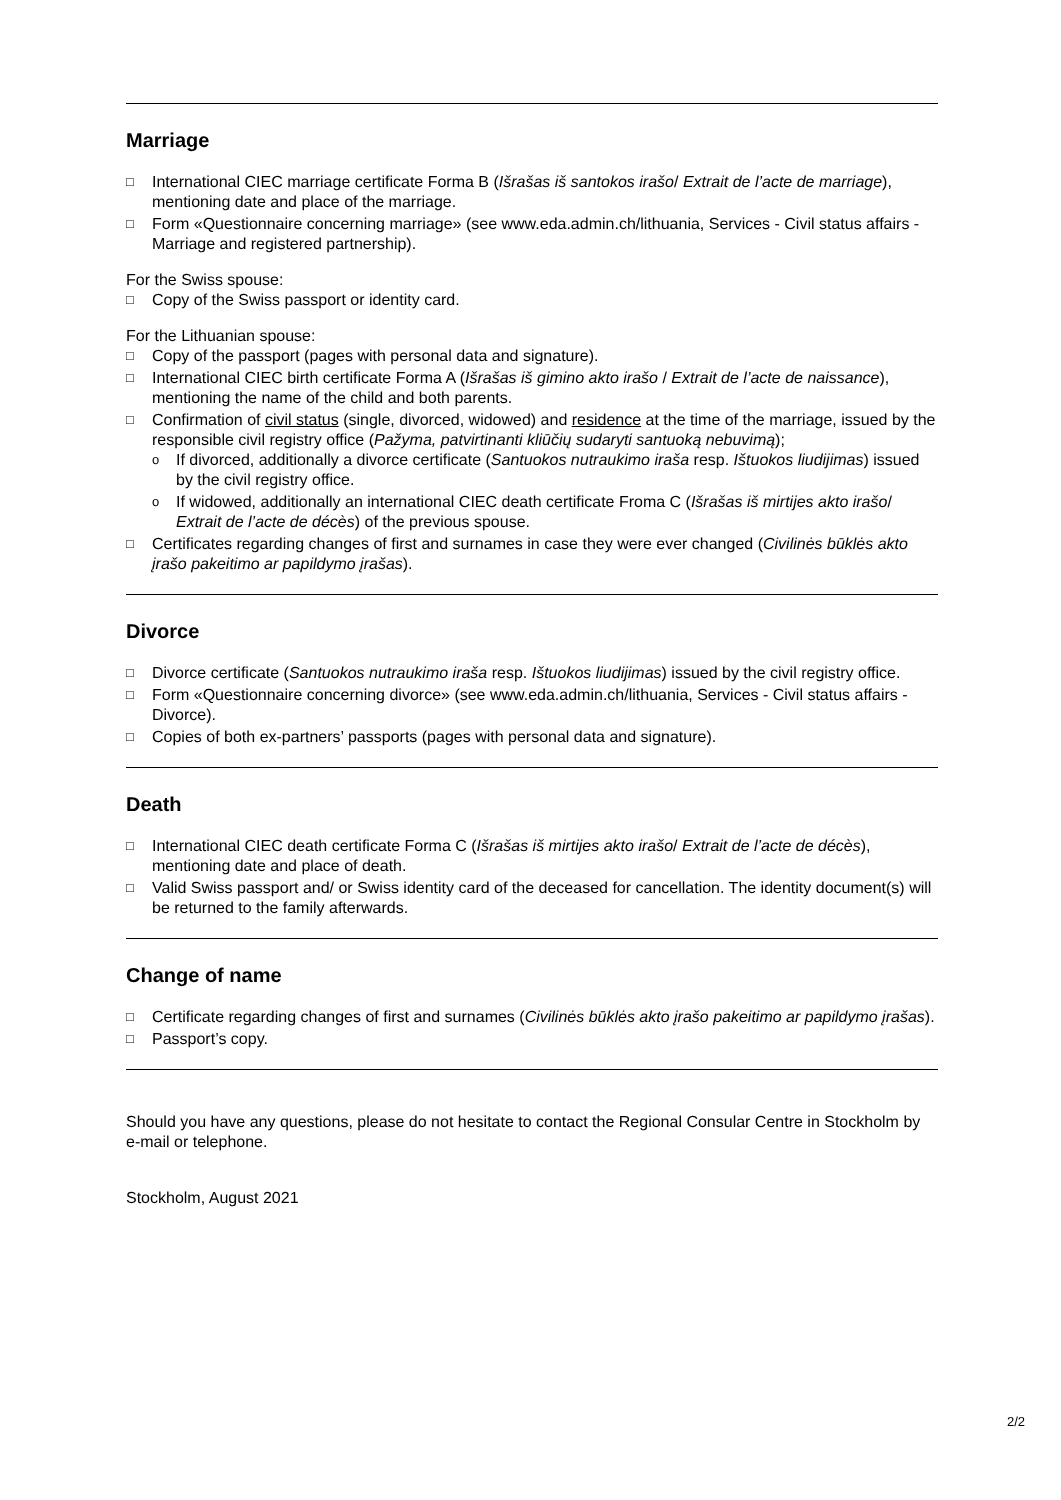Marriage
□ International CIEC marriage certificate Forma B (Išrašas iš santokos irašo/ Extrait de l’acte de marriage), mentioning date and place of the marriage.
□ Form «Questionnaire concerning marriage» (see www.eda.admin.ch/lithuania, Services - Civil status affairs - Marriage and registered partnership).
For the Swiss spouse:
□ Copy of the Swiss passport or identity card.
For the Lithuanian spouse:
□ Copy of the passport (pages with personal data and signature).
□ International CIEC birth certificate Forma A (Išrašas iš gimino akto irašo / Extrait de l’acte de naissance), mentioning the name of the child and both parents.
□ Confirmation of civil status (single, divorced, widowed) and residence at the time of the marriage, issued by the responsible civil registry office (Pažyma, patvirtinanti kliūčių sudaryti santuoką nebuvimą);
o If divorced, additionally a divorce certificate (Santuokos nutraukimo iraša resp. Ištuokos liudijimas) issued by the civil registry office.
o If widowed, additionally an international CIEC death certificate Froma C (Išrašas iš mirtijes akto irašo/ Extrait de l’acte de décès) of the previous spouse.
□ Certificates regarding changes of first and surnames in case they were ever changed (Civilinės būklės akto įrašo pakeitimo ar papildymo įrašas).
Divorce
□ Divorce certificate (Santuokos nutraukimo iraša resp. Ištuokos liudijimas) issued by the civil registry office.
□ Form «Questionnaire concerning divorce» (see www.eda.admin.ch/lithuania, Services - Civil status affairs - Divorce).
□ Copies of both ex-partners’ passports (pages with personal data and signature).
Death
□ International CIEC death certificate Forma C (Išrašas iš mirtijes akto irašo/ Extrait de l’acte de décès), mentioning date and place of death.
□ Valid Swiss passport and/ or Swiss identity card of the deceased for cancellation. The identity document(s) will be returned to the family afterwards.
Change of name
□ Certificate regarding changes of first and surnames (Civilinės būklės akto įrašo pakeitimo ar papildymo įrašas).
□ Passport’s copy.
Should you have any questions, please do not hesitate to contact the Regional Consular Centre in Stockholm by e-mail or telephone.
Stockholm, August 2021
2/2